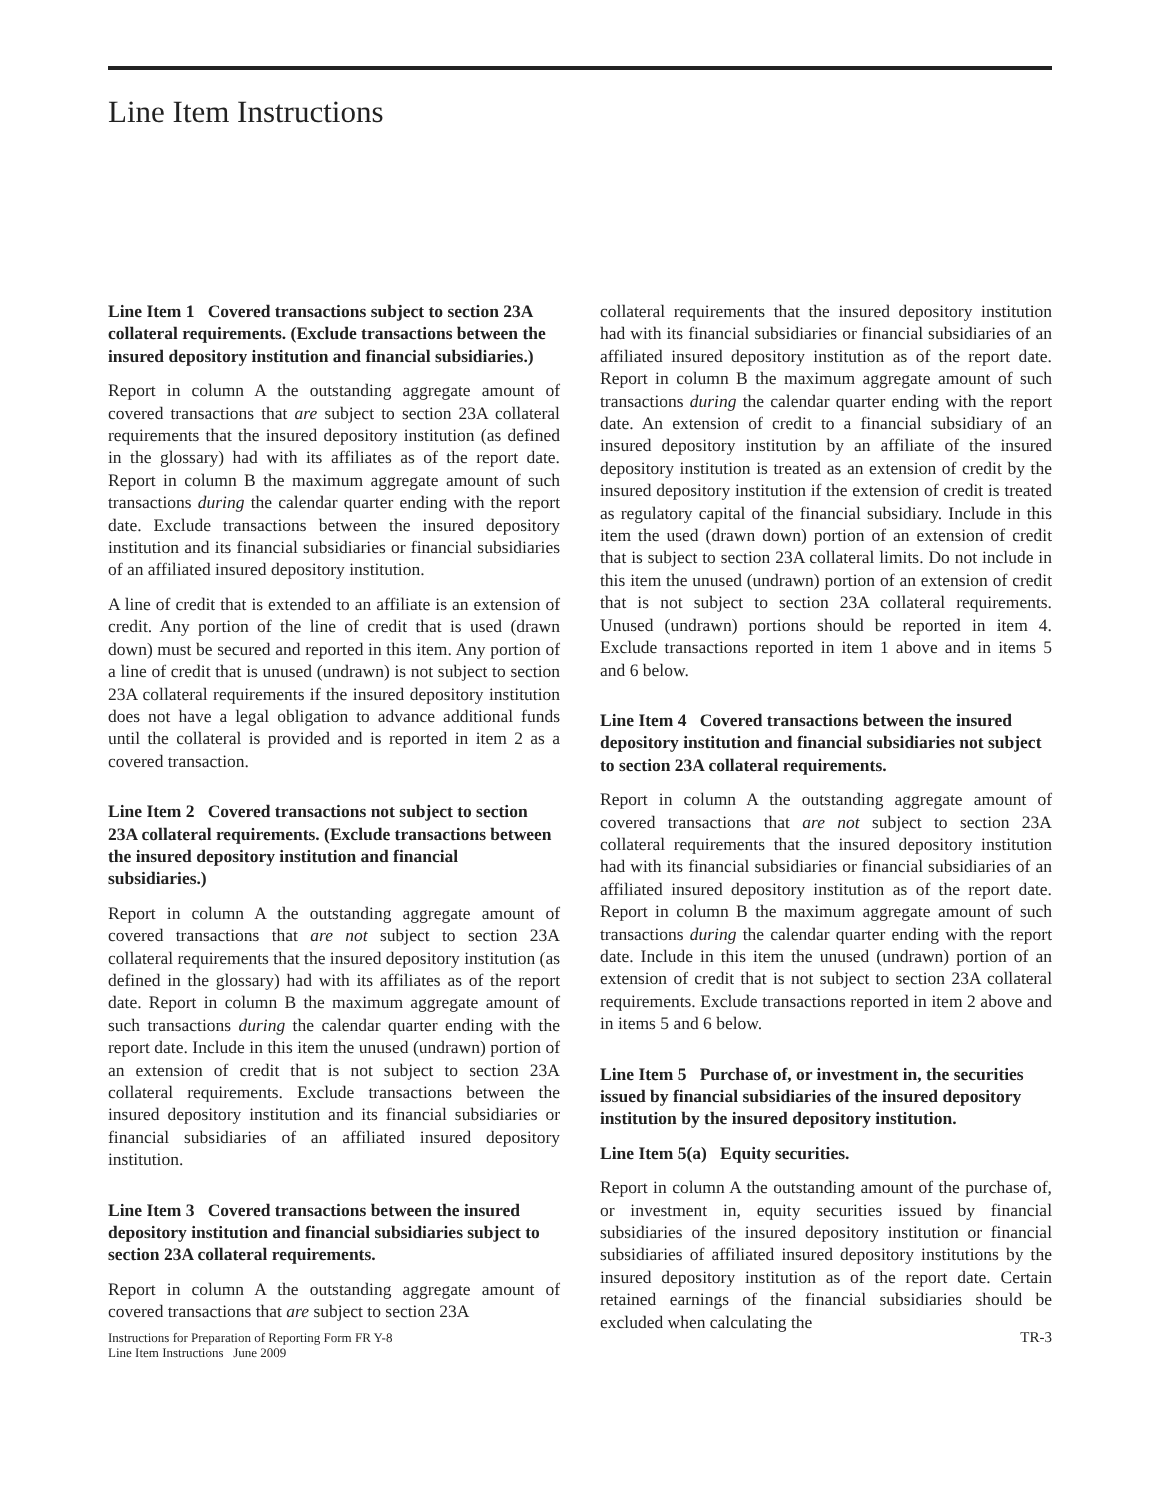Line Item Instructions
Line Item 1 Covered transactions subject to section 23A collateral requirements. (Exclude transactions between the insured depository institution and financial subsidiaries.)
Report in column A the outstanding aggregate amount of covered transactions that are subject to section 23A collateral requirements that the insured depository institution (as defined in the glossary) had with its affiliates as of the report date. Report in column B the maximum aggregate amount of such transactions during the calendar quarter ending with the report date. Exclude transactions between the insured depository institution and its financial subsidiaries or financial subsidiaries of an affiliated insured depository institution.
A line of credit that is extended to an affiliate is an extension of credit. Any portion of the line of credit that is used (drawn down) must be secured and reported in this item. Any portion of a line of credit that is unused (undrawn) is not subject to section 23A collateral requirements if the insured depository institution does not have a legal obligation to advance additional funds until the collateral is provided and is reported in item 2 as a covered transaction.
Line Item 2 Covered transactions not subject to section 23A collateral requirements. (Exclude transactions between the insured depository institution and financial subsidiaries.)
Report in column A the outstanding aggregate amount of covered transactions that are not subject to section 23A collateral requirements that the insured depository institution (as defined in the glossary) had with its affiliates as of the report date. Report in column B the maximum aggregate amount of such transactions during the calendar quarter ending with the report date. Include in this item the unused (undrawn) portion of an extension of credit that is not subject to section 23A collateral requirements. Exclude transactions between the insured depository institution and its financial subsidiaries or financial subsidiaries of an affiliated insured depository institution.
Line Item 3 Covered transactions between the insured depository institution and financial subsidiaries subject to section 23A collateral requirements.
Report in column A the outstanding aggregate amount of covered transactions that are subject to section 23A
collateral requirements that the insured depository institution had with its financial subsidiaries or financial subsidiaries of an affiliated insured depository institution as of the report date. Report in column B the maximum aggregate amount of such transactions during the calendar quarter ending with the report date. An extension of credit to a financial subsidiary of an insured depository institution by an affiliate of the insured depository institution is treated as an extension of credit by the insured depository institution if the extension of credit is treated as regulatory capital of the financial subsidiary. Include in this item the used (drawn down) portion of an extension of credit that is subject to section 23A collateral limits. Do not include in this item the unused (undrawn) portion of an extension of credit that is not subject to section 23A collateral requirements. Unused (undrawn) portions should be reported in item 4. Exclude transactions reported in item 1 above and in items 5 and 6 below.
Line Item 4 Covered transactions between the insured depository institution and financial subsidiaries not subject to section 23A collateral requirements.
Report in column A the outstanding aggregate amount of covered transactions that are not subject to section 23A collateral requirements that the insured depository institution had with its financial subsidiaries or financial subsidiaries of an affiliated insured depository institution as of the report date. Report in column B the maximum aggregate amount of such transactions during the calendar quarter ending with the report date. Include in this item the unused (undrawn) portion of an extension of credit that is not subject to section 23A collateral requirements. Exclude transactions reported in item 2 above and in items 5 and 6 below.
Line Item 5 Purchase of, or investment in, the securities issued by financial subsidiaries of the insured depository institution by the insured depository institution.
Line Item 5(a) Equity securities.
Report in column A the outstanding amount of the purchase of, or investment in, equity securities issued by financial subsidiaries of the insured depository institution or financial subsidiaries of affiliated insured depository institutions by the insured depository institution as of the report date. Certain retained earnings of the financial subsidiaries should be excluded when calculating the
Instructions for Preparation of Reporting Form FR Y-8
Line Item Instructions June 2009
TR-3